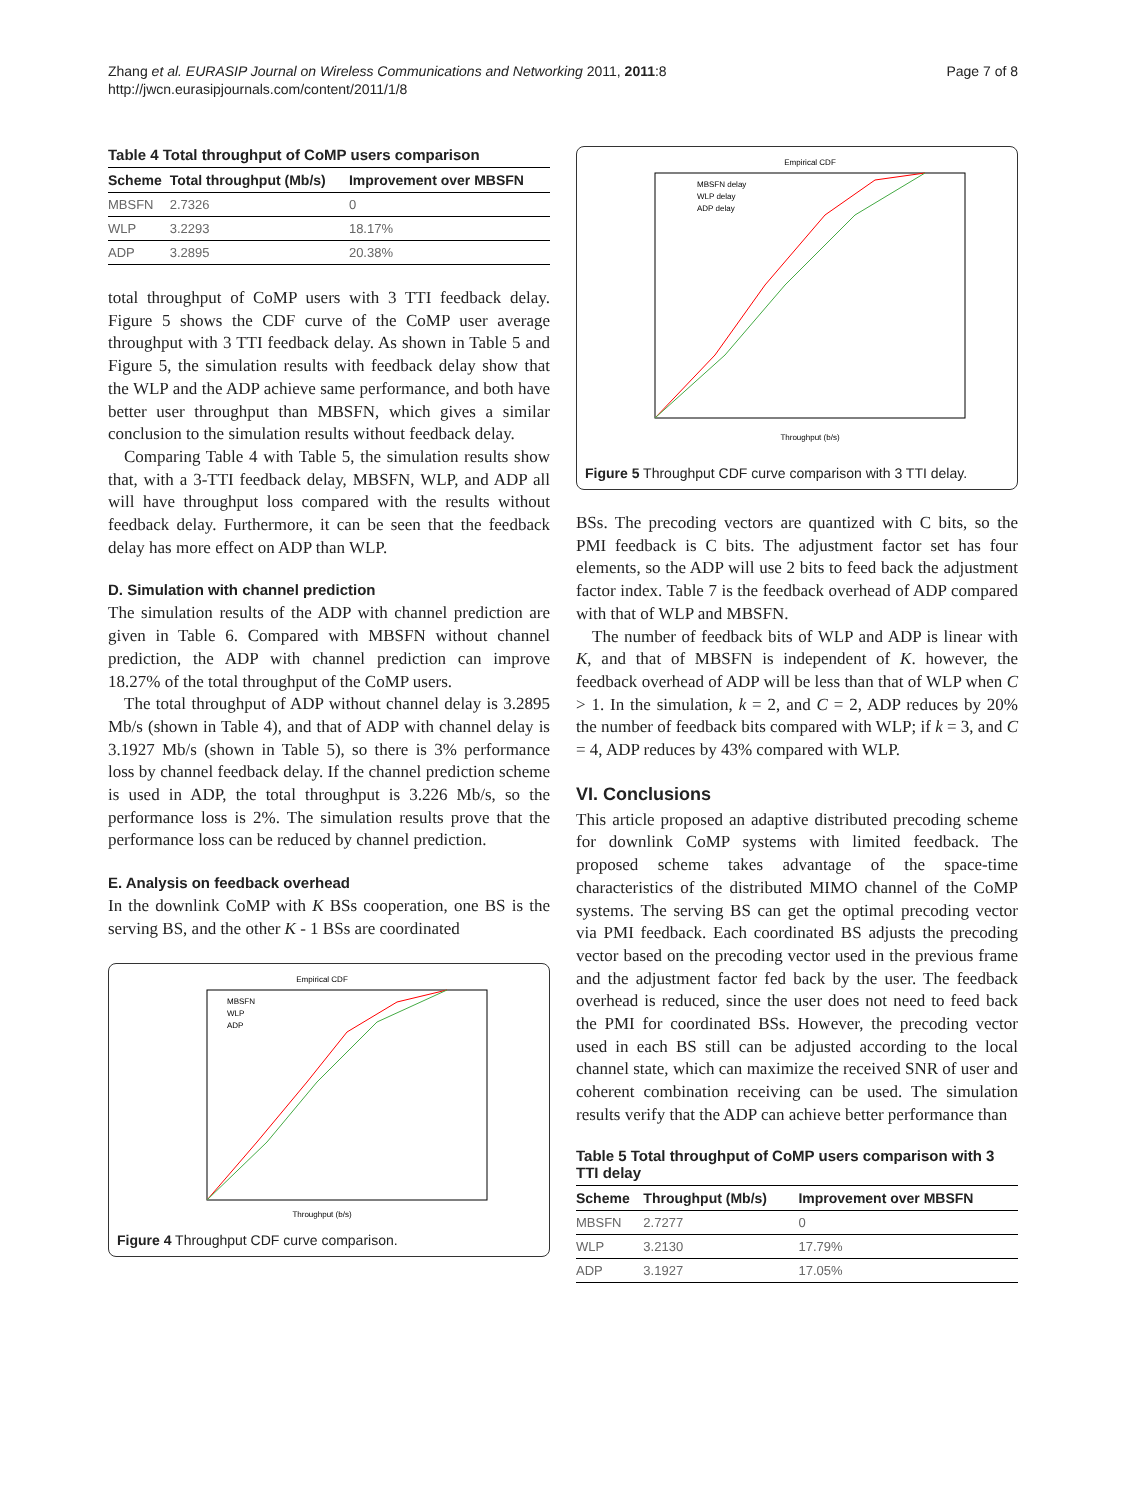Zhang et al. EURASIP Journal on Wireless Communications and Networking 2011, 2011:8
http://jwcn.eurasipjournals.com/content/2011/1/8
Page 7 of 8
Table 4 Total throughput of CoMP users comparison
| Scheme | Total throughput (Mb/s) | Improvement over MBSFN |
| --- | --- | --- |
| MBSFN | 2.7326 | 0 |
| WLP | 3.2293 | 18.17% |
| ADP | 3.2895 | 20.38% |
total throughput of CoMP users with 3 TTI feedback delay. Figure 5 shows the CDF curve of the CoMP user average throughput with 3 TTI feedback delay. As shown in Table 5 and Figure 5, the simulation results with feedback delay show that the WLP and the ADP achieve same performance, and both have better user throughput than MBSFN, which gives a similar conclusion to the simulation results without feedback delay.
Comparing Table 4 with Table 5, the simulation results show that, with a 3-TTI feedback delay, MBSFN, WLP, and ADP all will have throughput loss compared with the results without feedback delay. Furthermore, it can be seen that the feedback delay has more effect on ADP than WLP.
D. Simulation with channel prediction
The simulation results of the ADP with channel prediction are given in Table 6. Compared with MBSFN without channel prediction, the ADP with channel prediction can improve 18.27% of the total throughput of the CoMP users.
The total throughput of ADP without channel delay is 3.2895 Mb/s (shown in Table 4), and that of ADP with channel delay is 3.1927 Mb/s (shown in Table 5), so there is 3% performance loss by channel feedback delay. If the channel prediction scheme is used in ADP, the total throughput is 3.226 Mb/s, so the performance loss is 2%. The simulation results prove that the performance loss can be reduced by channel prediction.
E. Analysis on feedback overhead
In the downlink CoMP with K BSs cooperation, one BS is the serving BS, and the other K - 1 BSs are coordinated
Empirical CDF
Throughput (b/s)
MBSFN
WLP
ADP
Figure 4 Throughput CDF curve comparison.
Empirical CDF
Throughput (b/s)
MBSFN delay
WLP delay
ADP delay
Figure 5 Throughput CDF curve comparison with 3 TTI delay.
BSs. The precoding vectors are quantized with C bits, so the PMI feedback is C bits. The adjustment factor set has four elements, so the ADP will use 2 bits to feed back the adjustment factor index. Table 7 is the feedback overhead of ADP compared with that of WLP and MBSFN.
The number of feedback bits of WLP and ADP is linear with K, and that of MBSFN is independent of K. however, the feedback overhead of ADP will be less than that of WLP when C > 1. In the simulation, k = 2, and C = 2, ADP reduces by 20% the number of feedback bits compared with WLP; if k = 3, and C = 4, ADP reduces by 43% compared with WLP.
VI. Conclusions
This article proposed an adaptive distributed precoding scheme for downlink CoMP systems with limited feedback. The proposed scheme takes advantage of the space-time characteristics of the distributed MIMO channel of the CoMP systems. The serving BS can get the optimal precoding vector via PMI feedback. Each coordinated BS adjusts the precoding vector based on the precoding vector used in the previous frame and the adjustment factor fed back by the user. The feedback overhead is reduced, since the user does not need to feed back the PMI for coordinated BSs. However, the precoding vector used in each BS still can be adjusted according to the local channel state, which can maximize the received SNR of user and coherent combination receiving can be used. The simulation results verify that the ADP can achieve better performance than
Table 5 Total throughput of CoMP users comparison with 3 TTI delay
| Scheme | Throughput (Mb/s) | Improvement over MBSFN |
| --- | --- | --- |
| MBSFN | 2.7277 | 0 |
| WLP | 3.2130 | 17.79% |
| ADP | 3.1927 | 17.05% |